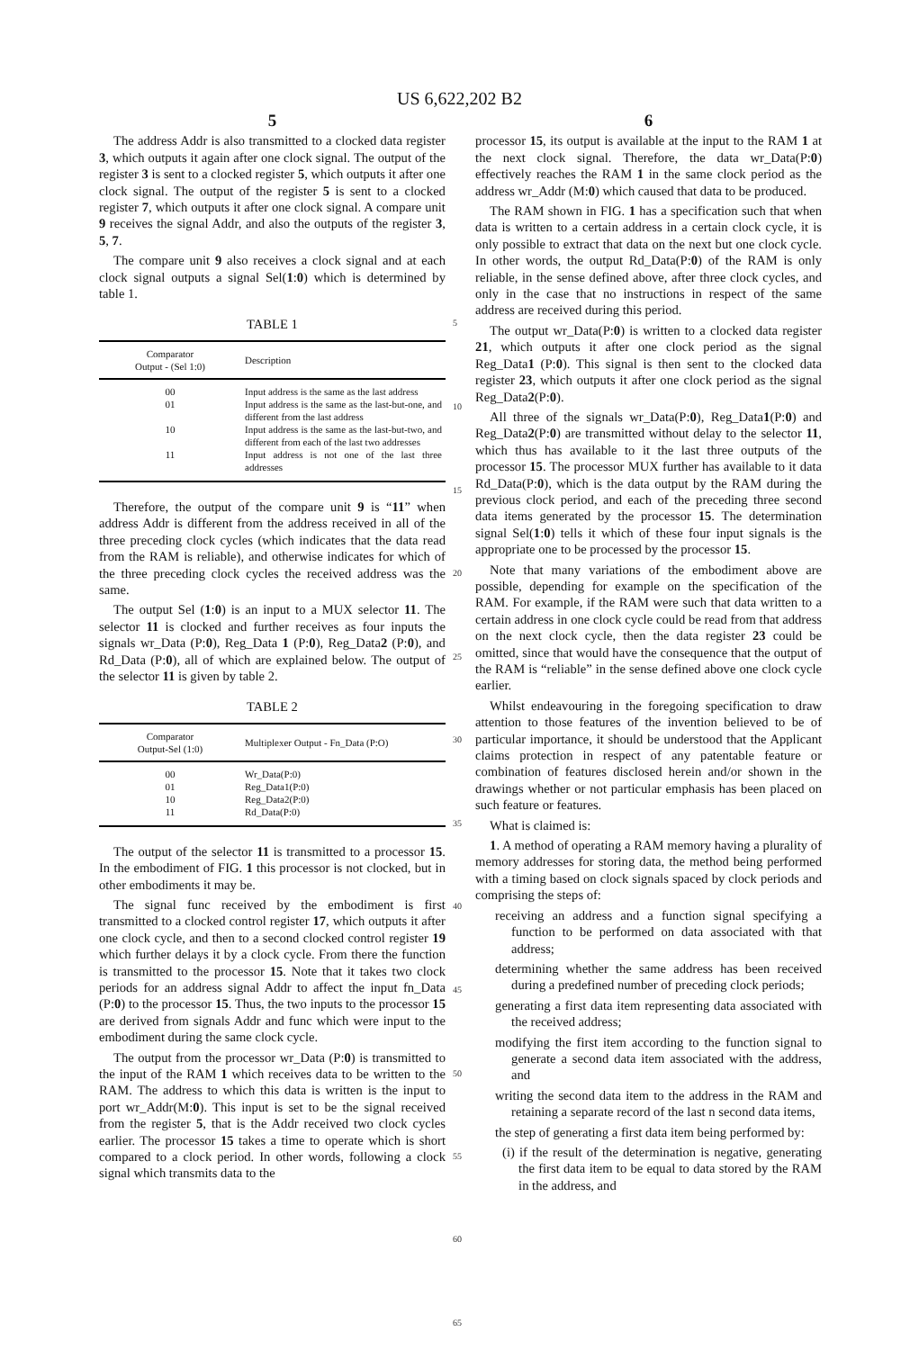US 6,622,202 B2
5
The address Addr is also transmitted to a clocked data register 3, which outputs it again after one clock signal. The output of the register 3 is sent to a clocked register 5, which outputs it after one clock signal. The output of the register 5 is sent to a clocked register 7, which outputs it after one clock signal. A compare unit 9 receives the signal Addr, and also the outputs of the register 3, 5, 7.
The compare unit 9 also receives a clock signal and at each clock signal outputs a signal Sel(1:0) which is determined by table 1.
TABLE 1
| Comparator Output - (Sel 1:0) | Description |
| --- | --- |
| 00 | Input address is the same as the last address |
| 01 | Input address is the same as the last-but-one, and different from the last address |
| 10 | Input address is the same as the last-but-two, and different from each of the last two addresses |
| 11 | Input address is not one of the last three addresses |
Therefore, the output of the compare unit 9 is “11” when address Addr is different from the address received in all of the three preceding clock cycles (which indicates that the data read from the RAM is reliable), and otherwise indicates for which of the three preceding clock cycles the received address was the same.
The output Sel (1:0) is an input to a MUX selector 11. The selector 11 is clocked and further receives as four inputs the signals wr_Data (P:0), Reg_Data 1 (P:0), Reg_Data2 (P:0), and Rd_Data (P:0), all of which are explained below. The output of the selector 11 is given by table 2.
TABLE 2
| Comparator Output-Sel (1:0) | Multiplexer Output - Fn_Data (P:O) |
| --- | --- |
| 00 | Wr_Data(P:0) |
| 01 | Reg_Data1(P:0) |
| 10 | Reg_Data2(P:0) |
| 11 | Rd_Data(P:0) |
The output of the selector 11 is transmitted to a processor 15. In the embodiment of FIG. 1 this processor is not clocked, but in other embodiments it may be.
The signal func received by the embodiment is first transmitted to a clocked control register 17, which outputs it after one clock cycle, and then to a second clocked control register 19 which further delays it by a clock cycle. From there the function is transmitted to the processor 15. Note that it takes two clock periods for an address signal Addr to affect the input fn_Data (P:0) to the processor 15. Thus, the two inputs to the processor 15 are derived from signals Addr and func which were input to the embodiment during the same clock cycle.
The output from the processor wr_Data (P:0) is transmitted to the input of the RAM 1 which receives data to be written to the RAM. The address to which this data is written is the input to port wr_Addr(M:0). This input is set to be the signal received from the register 5, that is the Addr received two clock cycles earlier. The processor 15 takes a time to operate which is short compared to a clock period. In other words, following a clock signal which transmits data to the
5
10
15
20
25
30
35
40
45
50
55
60
65
6
processor 15, its output is available at the input to the RAM 1 at the next clock signal. Therefore, the data wr_Data(P:0) effectively reaches the RAM 1 in the same clock period as the address wr_Addr (M:0) which caused that data to be produced.
The RAM shown in FIG. 1 has a specification such that when data is written to a certain address in a certain clock cycle, it is only possible to extract that data on the next but one clock cycle. In other words, the output Rd_Data(P:0) of the RAM is only reliable, in the sense defined above, after three clock cycles, and only in the case that no instructions in respect of the same address are received during this period.
The output wr_Data(P:0) is written to a clocked data register 21, which outputs it after one clock period as the signal Reg_Data1 (P:0). This signal is then sent to the clocked data register 23, which outputs it after one clock period as the signal Reg_Data2(P:0).
All three of the signals wr_Data(P:0), Reg_Data1(P:0) and Reg_Data2(P:0) are transmitted without delay to the selector 11, which thus has available to it the last three outputs of the processor 15. The processor MUX further has available to it data Rd_Data(P:0), which is the data output by the RAM during the previous clock period, and each of the preceding three second data items generated by the processor 15. The determination signal Sel(1:0) tells it which of these four input signals is the appropriate one to be processed by the processor 15.
Note that many variations of the embodiment above are possible, depending for example on the specification of the RAM. For example, if the RAM were such that data written to a certain address in one clock cycle could be read from that address on the next clock cycle, then the data register 23 could be omitted, since that would have the consequence that the output of the RAM is “reliable” in the sense defined above one clock cycle earlier.
Whilst endeavouring in the foregoing specification to draw attention to those features of the invention believed to be of particular importance, it should be understood that the Applicant claims protection in respect of any patentable feature or combination of features disclosed herein and/or shown in the drawings whether or not particular emphasis has been placed on such feature or features.
What is claimed is:
1. A method of operating a RAM memory having a plurality of memory addresses for storing data, the method being performed with a timing based on clock signals spaced by clock periods and comprising the steps of:
receiving an address and a function signal specifying a function to be performed on data associated with that address;
determining whether the same address has been received during a predefined number of preceding clock periods;
generating a first data item representing data associated with the received address;
modifying the first item according to the function signal to generate a second data item associated with the address, and
writing the second data item to the address in the RAM and retaining a separate record of the last n second data items,
the step of generating a first data item being performed by:
(i) if the result of the determination is negative, generating the first data item to be equal to data stored by the RAM in the address, and